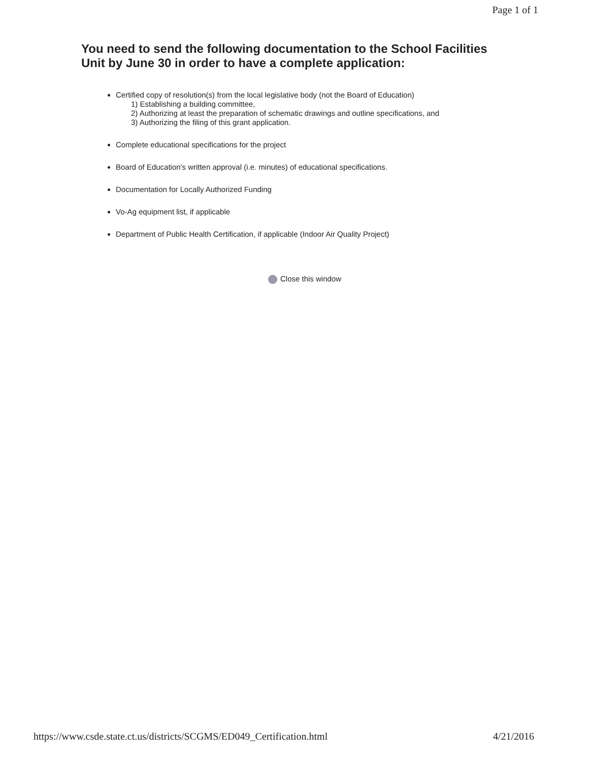Page 1 of 1
You need to send the following documentation to the School Facilities Unit by June 30 in order to have a complete application:
Certified copy of resolution(s) from the local legislative body (not the Board of Education)
1) Establishing a building committee,
2) Authorizing at least the preparation of schematic drawings and outline specifications, and
3) Authorizing the filing of this grant application.
Complete educational specifications for the project
Board of Education's written approval (i.e. minutes) of educational specifications.
Documentation for Locally Authorized Funding
Vo-Ag equipment list, if applicable
Department of Public Health Certification, if applicable (Indoor Air Quality Project)
Close this window
https://www.csde.state.ct.us/districts/SCGMS/ED049_Certification.html 4/21/2016